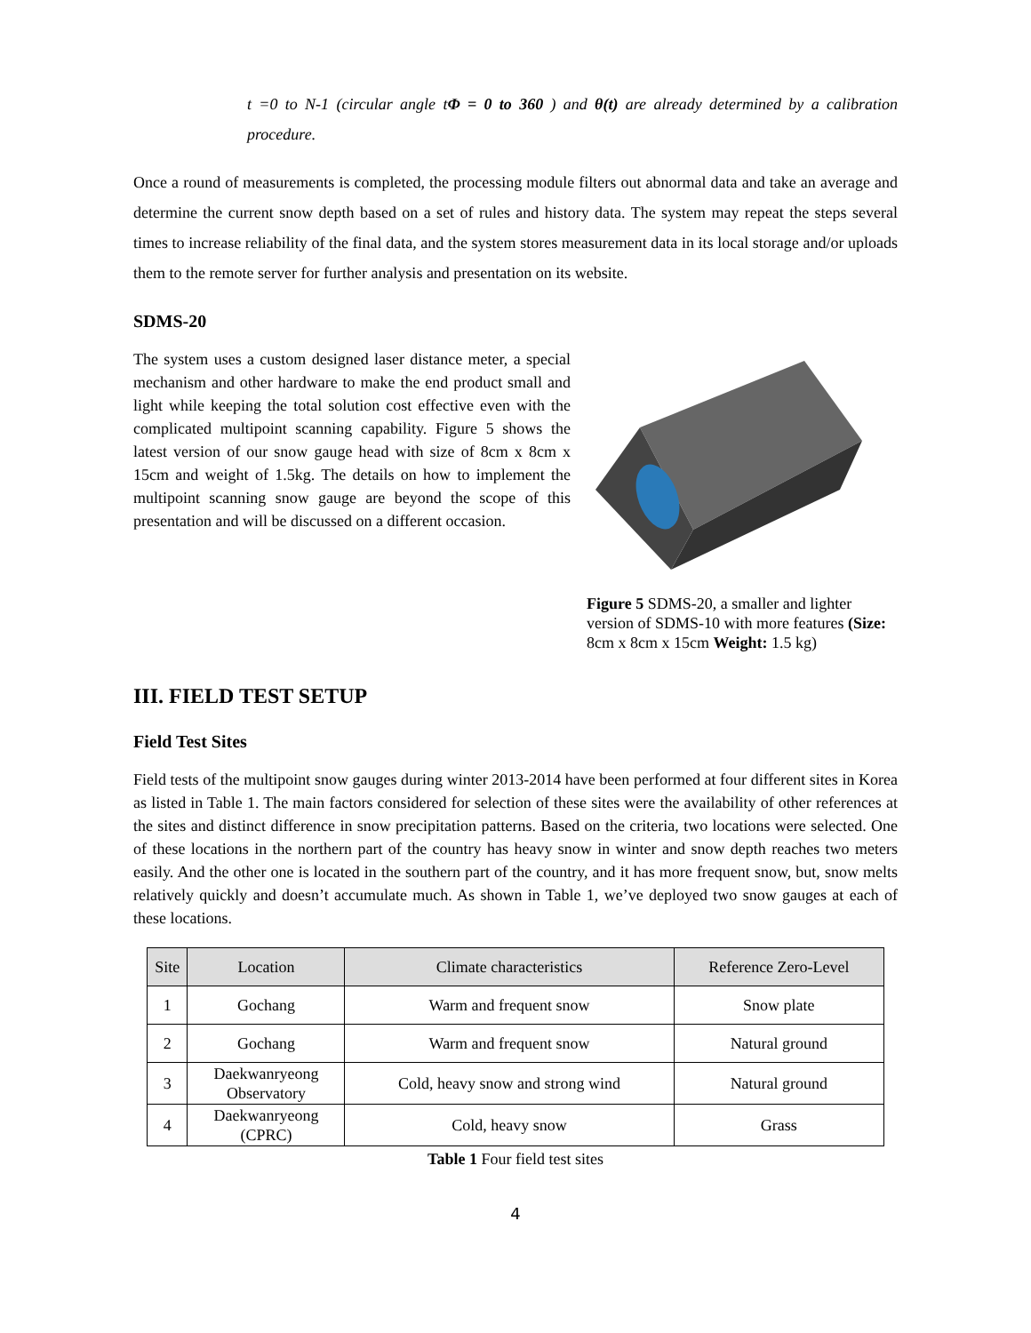t =0 to N-1 (circular angle tΦ = 0 to 360 ) and θ(t) are already determined by a calibration procedure.
Once a round of measurements is completed, the processing module filters out abnormal data and take an average and determine the current snow depth based on a set of rules and history data. The system may repeat the steps several times to increase reliability of the final data, and the system stores measurement data in its local storage and/or uploads them to the remote server for further analysis and presentation on its website.
SDMS-20
The system uses a custom designed laser distance meter, a special mechanism and other hardware to make the end product small and light while keeping the total solution cost effective even with the complicated multipoint scanning capability. Figure 5 shows the latest version of our snow gauge head with size of 8cm x 8cm x 15cm and weight of 1.5kg. The details on how to implement the multipoint scanning snow gauge are beyond the scope of this presentation and will be discussed on a different occasion.
Figure 5 SDMS-20, a smaller and lighter version of SDMS-10 with more features (Size: 8cm x 8cm x 15cm Weight: 1.5 kg)
III. FIELD TEST SETUP
Field Test Sites
Field tests of the multipoint snow gauges during winter 2013-2014 have been performed at four different sites in Korea as listed in Table 1. The main factors considered for selection of these sites were the availability of other references at the sites and distinct difference in snow precipitation patterns. Based on the criteria, two locations were selected. One of these locations in the northern part of the country has heavy snow in winter and snow depth reaches two meters easily. And the other one is located in the southern part of the country, and it has more frequent snow, but, snow melts relatively quickly and doesn’t accumulate much. As shown in Table 1, we’ve deployed two snow gauges at each of these locations.
| Site | Location | Climate characteristics | Reference Zero-Level |
| --- | --- | --- | --- |
| 1 | Gochang | Warm and frequent snow | Snow plate |
| 2 | Gochang | Warm and frequent snow | Natural ground |
| 3 | Daekwanryeong Observatory | Cold, heavy snow and strong wind | Natural ground |
| 4 | Daekwanryeong (CPRC) | Cold, heavy snow | Grass |
Table 1 Four field test sites
4